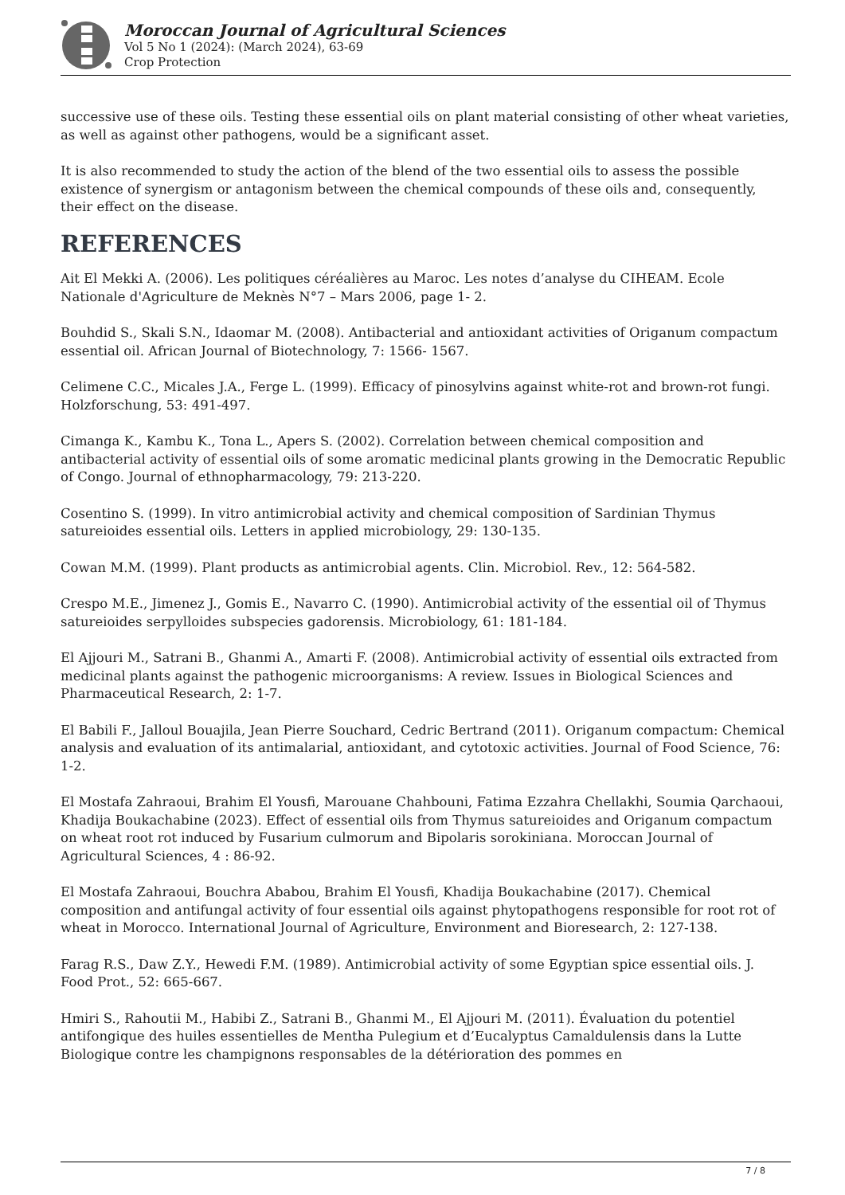Moroccan Journal of Agricultural Sciences
Vol 5 No 1 (2024): (March 2024), 63-69
Crop Protection
successive use of these oils. Testing these essential oils on plant material consisting of other wheat varieties, as well as against other pathogens, would be a significant asset.
It is also recommended to study the action of the blend of the two essential oils to assess the possible existence of synergism or antagonism between the chemical compounds of these oils and, consequently, their effect on the disease.
REFERENCES
Ait El Mekki A. (2006). Les politiques céréalières au Maroc. Les notes d’analyse du CIHEAM. Ecole Nationale d'Agriculture de Meknès N°7 – Mars 2006, page 1- 2.
Bouhdid S., Skali S.N., Idaomar M. (2008). Antibacterial and antioxidant activities of Origanum compactum essential oil. African Journal of Biotechnology, 7: 1566- 1567.
Celimene C.C., Micales J.A., Ferge L. (1999). Efficacy of pinosylvins against white-rot and brown-rot fungi. Holzforschung, 53: 491-497.
Cimanga K., Kambu K., Tona L., Apers S. (2002). Correlation between chemical composition and antibacterial activity of essential oils of some aromatic medicinal plants growing in the Democratic Republic of Congo. Journal of ethnopharmacology, 79: 213-220.
Cosentino S. (1999). In vitro antimicrobial activity and chemical composition of Sardinian Thymus satureioides essential oils. Letters in applied microbiology, 29: 130-135.
Cowan M.M. (1999). Plant products as antimicrobial agents. Clin. Microbiol. Rev., 12: 564-582.
Crespo M.E., Jimenez J., Gomis E., Navarro C. (1990). Antimicrobial activity of the essential oil of Thymus satureioides serpylloides subspecies gadorensis. Microbiology, 61: 181-184.
El Ajjouri M., Satrani B., Ghanmi A., Amarti F. (2008). Antimicrobial activity of essential oils extracted from medicinal plants against the pathogenic microorganisms: A review. Issues in Biological Sciences and Pharmaceutical Research, 2: 1-7.
El Babili F., Jalloul Bouajila, Jean Pierre Souchard, Cedric Bertrand (2011). Origanum compactum: Chemical analysis and evaluation of its antimalarial, antioxidant, and cytotoxic activities. Journal of Food Science, 76: 1-2.
El Mostafa Zahraoui, Brahim El Yousfi, Marouane Chahbouni, Fatima Ezzahra Chellakhi, Soumia Qarchaoui, Khadija Boukachabine (2023). Effect of essential oils from Thymus satureioides and Origanum compactum on wheat root rot induced by Fusarium culmorum and Bipolaris sorokiniana. Moroccan Journal of Agricultural Sciences, 4 : 86-92.
El Mostafa Zahraoui, Bouchra Ababou, Brahim El Yousfi, Khadija Boukachabine (2017). Chemical composition and antifungal activity of four essential oils against phytopathogens responsible for root rot of wheat in Morocco. International Journal of Agriculture, Environment and Bioresearch, 2: 127-138.
Farag R.S., Daw Z.Y., Hewedi F.M. (1989). Antimicrobial activity of some Egyptian spice essential oils. J. Food Prot., 52: 665-667.
Hmiri S., Rahoutii M., Habibi Z., Satrani B., Ghanmi M., El Ajjouri M. (2011). Évaluation du potentiel antifongique des huiles essentielles de Mentha Pulegium et d’Eucalyptus Camaldulensis dans la Lutte Biologique contre les champignons responsables de la détérioration des pommes en
7 / 8